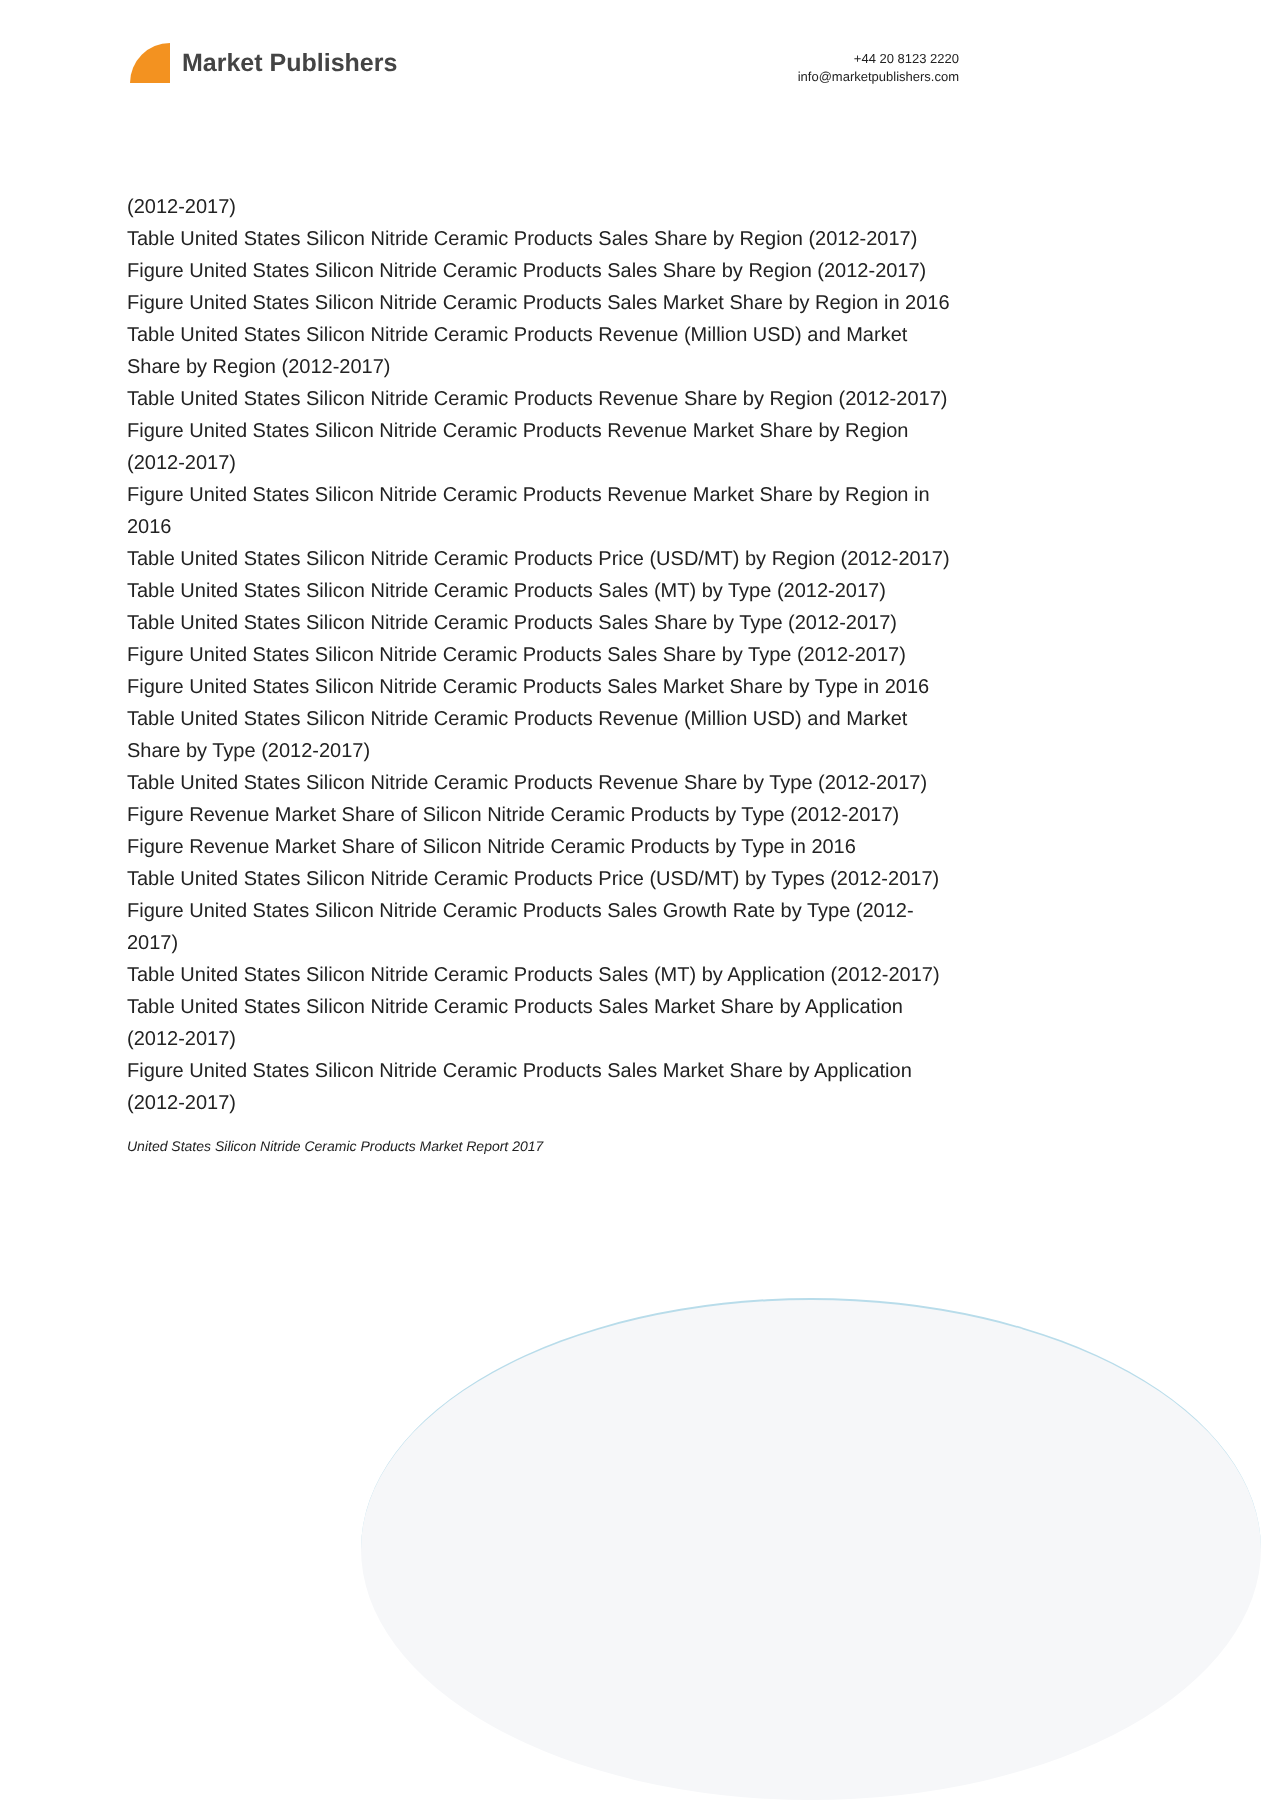Market Publishers
+44 20 8123 2220
info@marketpublishers.com
(2012-2017)
Table United States Silicon Nitride Ceramic Products Sales Share by Region (2012-2017)
Figure United States Silicon Nitride Ceramic Products Sales Share by Region (2012-2017)
Figure United States Silicon Nitride Ceramic Products Sales Market Share by Region in 2016
Table United States Silicon Nitride Ceramic Products Revenue (Million USD) and Market Share by Region (2012-2017)
Table United States Silicon Nitride Ceramic Products Revenue Share by Region (2012-2017)
Figure United States Silicon Nitride Ceramic Products Revenue Market Share by Region (2012-2017)
Figure United States Silicon Nitride Ceramic Products Revenue Market Share by Region in 2016
Table United States Silicon Nitride Ceramic Products Price (USD/MT) by Region (2012-2017)
Table United States Silicon Nitride Ceramic Products Sales (MT) by Type (2012-2017)
Table United States Silicon Nitride Ceramic Products Sales Share by Type (2012-2017)
Figure United States Silicon Nitride Ceramic Products Sales Share by Type (2012-2017)
Figure United States Silicon Nitride Ceramic Products Sales Market Share by Type in 2016
Table United States Silicon Nitride Ceramic Products Revenue (Million USD) and Market Share by Type (2012-2017)
Table United States Silicon Nitride Ceramic Products Revenue Share by Type (2012-2017)
Figure Revenue Market Share of Silicon Nitride Ceramic Products by Type (2012-2017)
Figure Revenue Market Share of Silicon Nitride Ceramic Products by Type in 2016
Table United States Silicon Nitride Ceramic Products Price (USD/MT) by Types (2012-2017)
Figure United States Silicon Nitride Ceramic Products Sales Growth Rate by Type (2012-2017)
Table United States Silicon Nitride Ceramic Products Sales (MT) by Application (2012-2017)
Table United States Silicon Nitride Ceramic Products Sales Market Share by Application (2012-2017)
Figure United States Silicon Nitride Ceramic Products Sales Market Share by Application (2012-2017)
United States Silicon Nitride Ceramic Products Market Report 2017